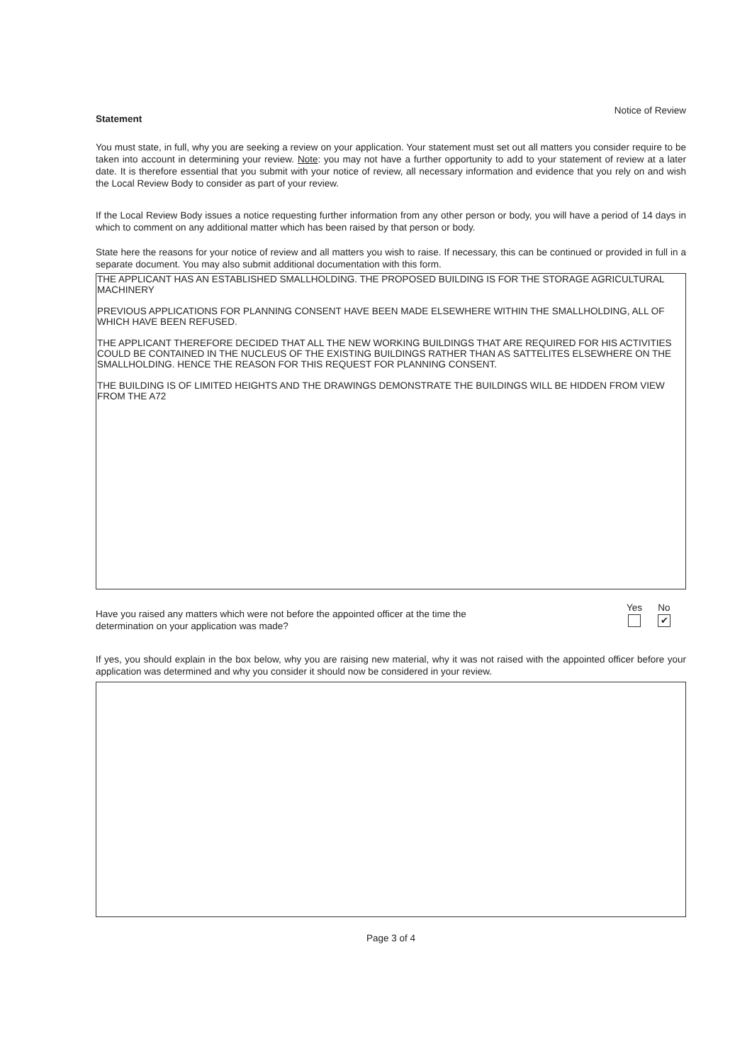Statement Notice of Review
You must state, in full, why you are seeking a review on your application. Your statement must set out all matters you consider require to be taken into account in determining your review. Note: you may not have a further opportunity to add to your statement of review at a later date. It is therefore essential that you submit with your notice of review, all necessary information and evidence that you rely on and wish the Local Review Body to consider as part of your review.
If the Local Review Body issues a notice requesting further information from any other person or body, you will have a period of 14 days in which to comment on any additional matter which has been raised by that person or body.
State here the reasons for your notice of review and all matters you wish to raise. If necessary, this can be continued or provided in full in a separate document. You may also submit additional documentation with this form.
THE APPLICANT HAS AN ESTABLISHED SMALLHOLDING. THE PROPOSED BUILDING IS FOR THE STORAGE AGRICULTURAL MACHINERY
PREVIOUS APPLICATIONS FOR PLANNING CONSENT HAVE BEEN MADE ELSEWHERE WITHIN THE SMALLHOLDING, ALL OF WHICH HAVE BEEN REFUSED.
THE APPLICANT THEREFORE DECIDED THAT ALL THE NEW WORKING BUILDINGS THAT ARE REQUIRED FOR HIS ACTIVITIES COULD BE CONTAINED IN THE NUCLEUS OF THE EXISTING BUILDINGS RATHER THAN AS SATTELITES ELSEWHERE ON THE SMALLHOLDING. HENCE THE REASON FOR THIS REQUEST FOR PLANNING CONSENT.
THE BUILDING IS OF LIMITED HEIGHTS AND THE DRAWINGS DEMONSTRATE THE BUILDINGS WILL BE HIDDEN FROM VIEW FROM THE A72
Have you raised any matters which were not before the appointed officer at the time the
determination on your application was made?
Yes No
✔
If yes, you should explain in the box below, why you are raising new material, why it was not raised with the appointed officer before your application was determined and why you consider it should now be considered in your review.
Page 3 of 4